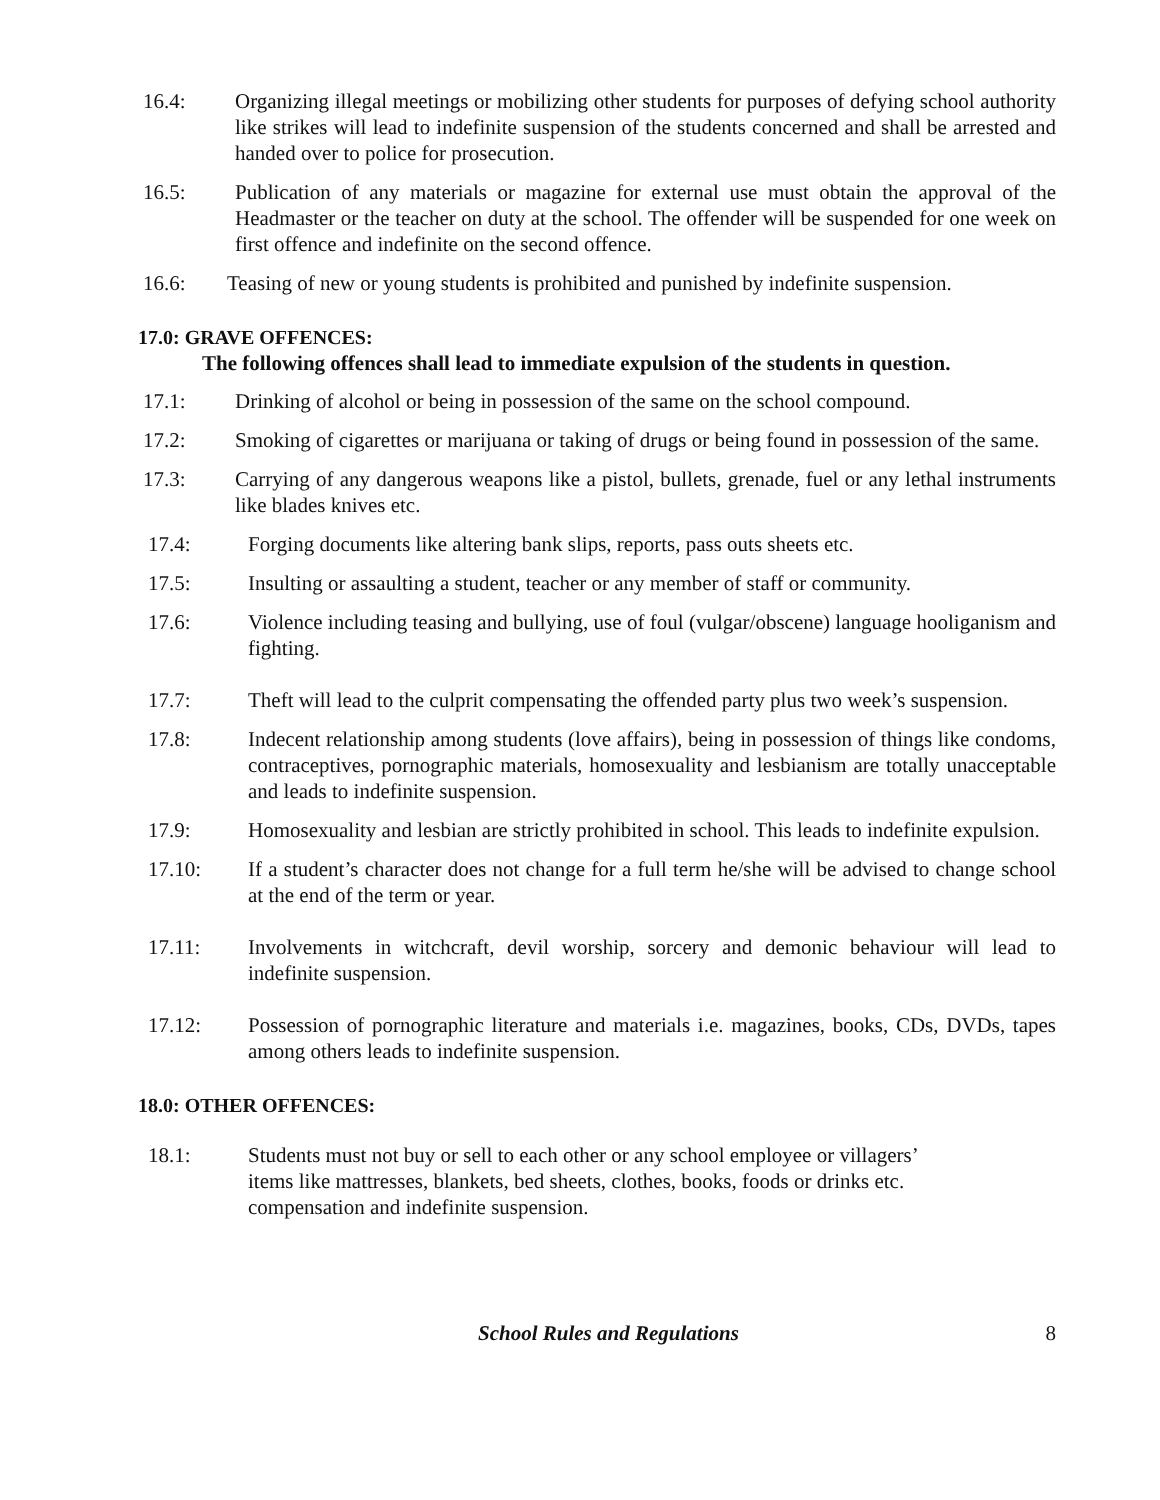16.4: Organizing illegal meetings or mobilizing other students for purposes of defying school authority like strikes will lead to indefinite suspension of the students concerned and shall be arrested and handed over to police for prosecution.
16.5: Publication of any materials or magazine for external use must obtain the approval of the Headmaster or the teacher on duty at the school. The offender will be suspended for one week on first offence and indefinite on the second offence.
16.6: Teasing of new or young students is prohibited and punished by indefinite suspension.
17.0: GRAVE OFFENCES:
The following offences shall lead to immediate expulsion of the students in question.
17.1: Drinking of alcohol or being in possession of the same on the school compound.
17.2: Smoking of cigarettes or marijuana or taking of drugs or being found in possession of the same.
17.3: Carrying of any dangerous weapons like a pistol, bullets, grenade, fuel or any lethal instruments like blades knives etc.
17.4: Forging documents like altering bank slips, reports, pass outs sheets etc.
17.5: Insulting or assaulting a student, teacher or any member of staff or community.
17.6: Violence including teasing and bullying, use of foul (vulgar/obscene) language hooliganism and fighting.
17.7: Theft will lead to the culprit compensating the offended party plus two week’s suspension.
17.8: Indecent relationship among students (love affairs), being in possession of things like condoms, contraceptives, pornographic materials, homosexuality and lesbianism are totally unacceptable and leads to indefinite suspension.
17.9: Homosexuality and lesbian are strictly prohibited in school. This leads to indefinite expulsion.
17.10: If a student’s character does not change for a full term he/she will be advised to change school at the end of the term or year.
17.11: Involvements in witchcraft, devil worship, sorcery and demonic behaviour will lead to indefinite suspension.
17.12: Possession of pornographic literature and materials i.e. magazines, books, CDs, DVDs, tapes among others leads to indefinite suspension.
18.0: OTHER OFFENCES:
18.1: Students must not buy or sell to each other or any school employee or villagers’
items like mattresses, blankets, bed sheets, clothes, books, foods or drinks etc.
compensation and indefinite suspension.
School Rules and Regulations 8